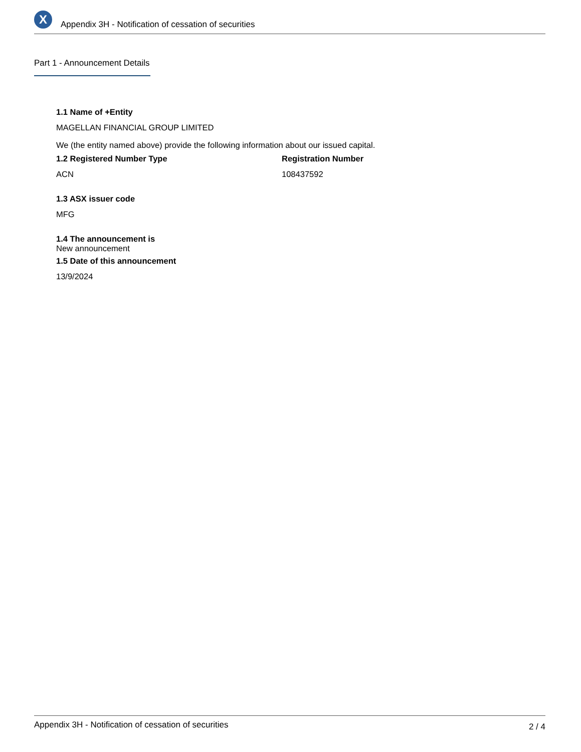X
Appendix 3H - Notification of cessation of securities
Part 1 - Announcement Details
1.1 Name of +Entity
MAGELLAN FINANCIAL GROUP LIMITED
We (the entity named above) provide the following information about our issued capital.
1.2 Registered Number Type Registration Number
ACN 108437592
1.3 ASX issuer code
MFG
1.4 The announcement is
New announcement
1.5 Date of this announcement
13/9/2024
Appendix 3H - Notification of cessation of securities 2 / 4